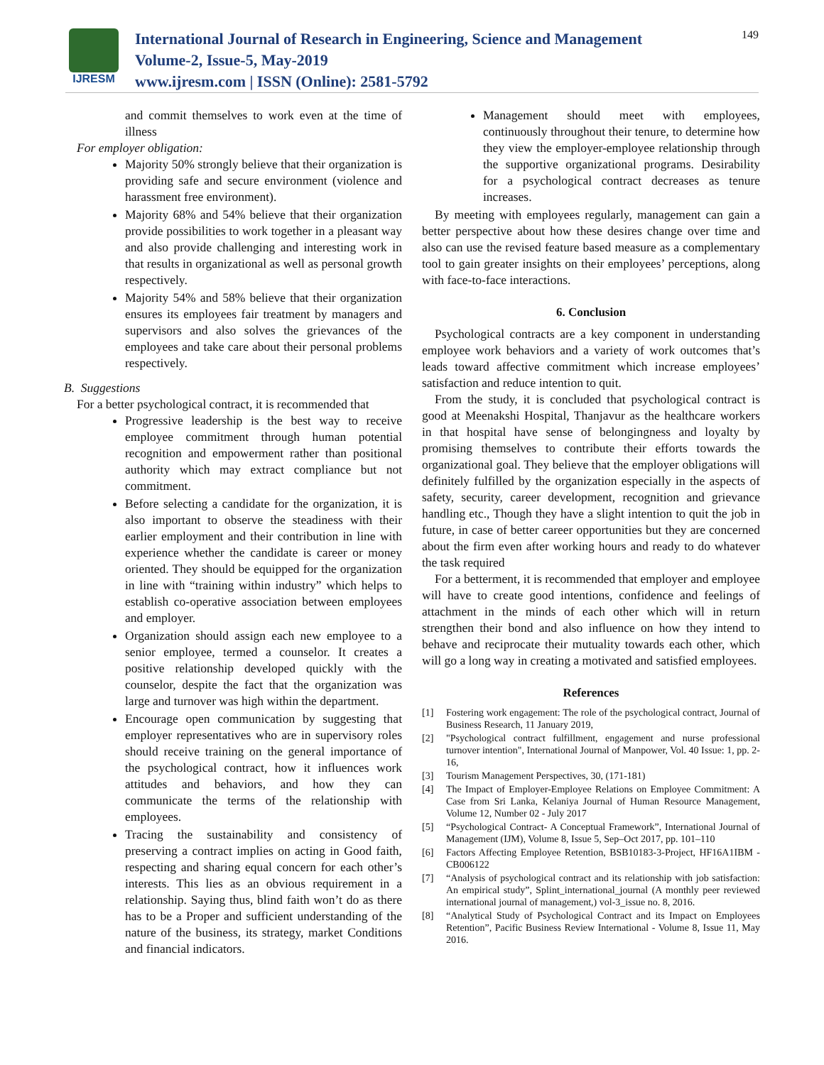IJRESM
International Journal of Research in Engineering, Science and Management
Volume-2, Issue-5, May-2019
www.ijresm.com | ISSN (Online): 2581-5792
149
and commit themselves to work even at the time of illness
For employer obligation:
Majority 50% strongly believe that their organization is providing safe and secure environment (violence and harassment free environment).
Majority 68% and 54% believe that their organization provide possibilities to work together in a pleasant way and also provide challenging and interesting work in that results in organizational as well as personal growth respectively.
Majority 54% and 58% believe that their organization ensures its employees fair treatment by managers and supervisors and also solves the grievances of the employees and take care about their personal problems respectively.
B. Suggestions
For a better psychological contract, it is recommended that
Progressive leadership is the best way to receive employee commitment through human potential recognition and empowerment rather than positional authority which may extract compliance but not commitment.
Before selecting a candidate for the organization, it is also important to observe the steadiness with their earlier employment and their contribution in line with experience whether the candidate is career or money oriented. They should be equipped for the organization in line with “training within industry” which helps to establish co-operative association between employees and employer.
Organization should assign each new employee to a senior employee, termed a counselor. It creates a positive relationship developed quickly with the counselor, despite the fact that the organization was large and turnover was high within the department.
Encourage open communication by suggesting that employer representatives who are in supervisory roles should receive training on the general importance of the psychological contract, how it influences work attitudes and behaviors, and how they can communicate the terms of the relationship with employees.
Tracing the sustainability and consistency of preserving a contract implies on acting in Good faith, respecting and sharing equal concern for each other’s interests. This lies as an obvious requirement in a relationship. Saying thus, blind faith won’t do as there has to be a Proper and sufficient understanding of the nature of the business, its strategy, market Conditions and financial indicators.
Management should meet with employees, continuously throughout their tenure, to determine how they view the employer-employee relationship through the supportive organizational programs. Desirability for a psychological contract decreases as tenure increases.
By meeting with employees regularly, management can gain a better perspective about how these desires change over time and also can use the revised feature based measure as a complementary tool to gain greater insights on their employees’ perceptions, along with face-to-face interactions.
6. Conclusion
Psychological contracts are a key component in understanding employee work behaviors and a variety of work outcomes that’s leads toward affective commitment which increase employees’ satisfaction and reduce intention to quit.
From the study, it is concluded that psychological contract is good at Meenakshi Hospital, Thanjavur as the healthcare workers in that hospital have sense of belongingness and loyalty by promising themselves to contribute their efforts towards the organizational goal. They believe that the employer obligations will definitely fulfilled by the organization especially in the aspects of safety, security, career development, recognition and grievance handling etc., Though they have a slight intention to quit the job in future, in case of better career opportunities but they are concerned about the firm even after working hours and ready to do whatever the task required
For a betterment, it is recommended that employer and employee will have to create good intentions, confidence and feelings of attachment in the minds of each other which will in return strengthen their bond and also influence on how they intend to behave and reciprocate their mutuality towards each other, which will go a long way in creating a motivated and satisfied employees.
References
[1] Fostering work engagement: The role of the psychological contract, Journal of Business Research, 11 January 2019,
[2] "Psychological contract fulfillment, engagement and nurse professional turnover intention", International Journal of Manpower, Vol. 40 Issue: 1, pp. 2-16,
[3] Tourism Management Perspectives, 30, (171-181)
[4] The Impact of Employer-Employee Relations on Employee Commitment: A Case from Sri Lanka, Kelaniya Journal of Human Resource Management, Volume 12, Number 02 - July 2017
[5] “Psychological Contract- A Conceptual Framework”, International Journal of Management (IJM), Volume 8, Issue 5, Sep–Oct 2017, pp. 101–110
[6] Factors Affecting Employee Retention, BSB10183-3-Project, HF16A1IBM - CB006122
[7] “Analysis of psychological contract and its relationship with job satisfaction: An empirical study”, Splint_international_journal (A monthly peer reviewed international journal of management,) vol-3_issue no. 8, 2016.
[8] “Analytical Study of Psychological Contract and its Impact on Employees Retention”, Pacific Business Review International - Volume 8, Issue 11, May 2016.